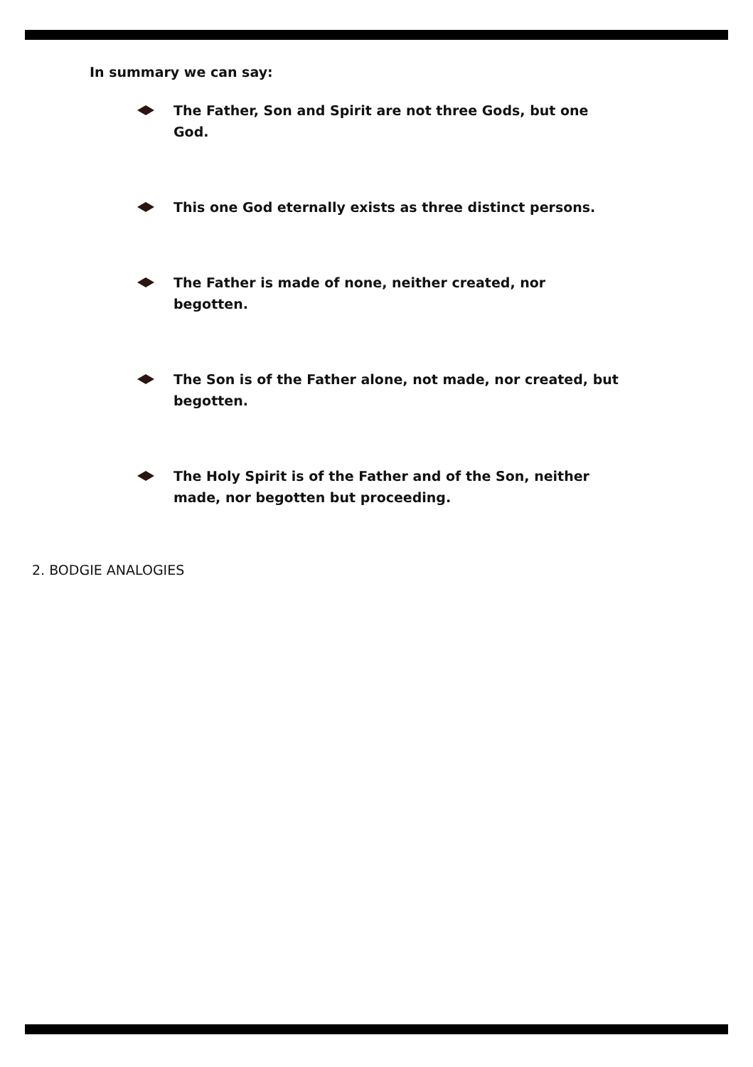In summary we can say:
The Father, Son and Spirit are not three Gods, but one God.
This one God eternally exists as three distinct persons.
The Father is made of none, neither created, nor begotten.
The Son is of the Father alone, not made, nor created, but begotten.
The Holy Spirit is of the Father and of the Son, neither made, nor begotten but proceeding.
2. BODGIE ANALOGIES